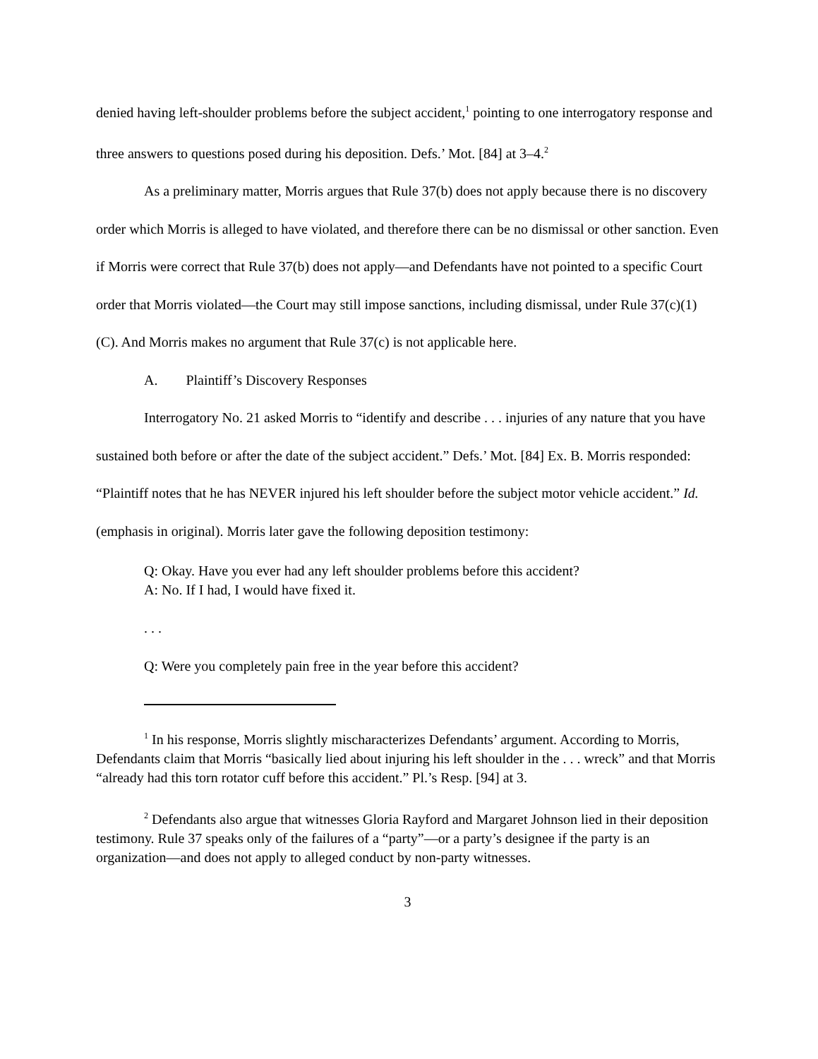denied having left-shoulder problems before the subject accident,<sup>1</sup> pointing to one interrogatory response and three answers to questions posed during his deposition. Defs.’ Mot. [84] at 3–4.<sup>2</sup>
As a preliminary matter, Morris argues that Rule 37(b) does not apply because there is no discovery order which Morris is alleged to have violated, and therefore there can be no dismissal or other sanction. Even if Morris were correct that Rule 37(b) does not apply—and Defendants have not pointed to a specific Court order that Morris violated—the Court may still impose sanctions, including dismissal, under Rule 37(c)(1)(C). And Morris makes no argument that Rule 37(c) is not applicable here.
A. Plaintiff’s Discovery Responses
Interrogatory No. 21 asked Morris to “identify and describe . . . injuries of any nature that you have sustained both before or after the date of the subject accident.” Defs.’ Mot. [84] Ex. B. Morris responded: “Plaintiff notes that he has NEVER injured his left shoulder before the subject motor vehicle accident.” Id. (emphasis in original). Morris later gave the following deposition testimony:
Q: Okay. Have you ever had any left shoulder problems before this accident?
A: No. If I had, I would have fixed it.
. . .
Q: Were you completely pain free in the year before this accident?
<sup>1</sup> In his response, Morris slightly mischaracterizes Defendants’ argument. According to Morris, Defendants claim that Morris “basically lied about injuring his left shoulder in the . . . wreck” and that Morris “already had this torn rotator cuff before this accident.” Pl.’s Resp. [94] at 3.
<sup>2</sup> Defendants also argue that witnesses Gloria Rayford and Margaret Johnson lied in their deposition testimony. Rule 37 speaks only of the failures of a “party”—or a party’s designee if the party is an organization—and does not apply to alleged conduct by non-party witnesses.
3